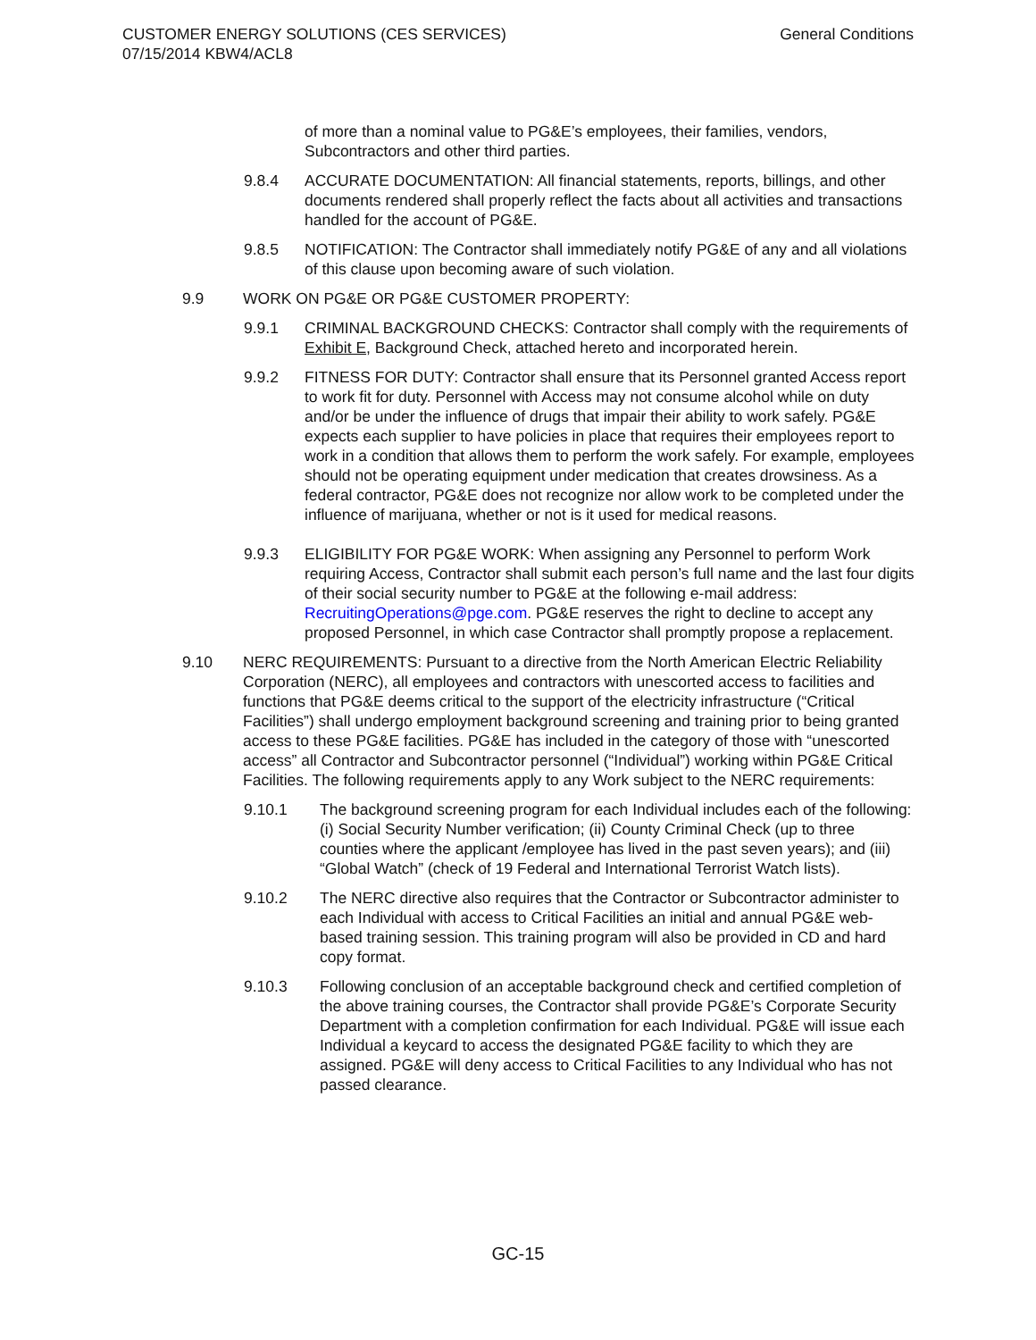CUSTOMER ENERGY SOLUTIONS (CES SERVICES)
07/15/2014 KBW4/ACL8
General Conditions
of more than a nominal value to PG&E’s employees, their families, vendors, Subcontractors and other third parties.
9.8.4 ACCURATE DOCUMENTATION: All financial statements, reports, billings, and other documents rendered shall properly reflect the facts about all activities and transactions handled for the account of PG&E.
9.8.5 NOTIFICATION: The Contractor shall immediately notify PG&E of any and all violations of this clause upon becoming aware of such violation.
9.9 WORK ON PG&E OR PG&E CUSTOMER PROPERTY:
9.9.1 CRIMINAL BACKGROUND CHECKS: Contractor shall comply with the requirements of Exhibit E, Background Check, attached hereto and incorporated herein.
9.9.2 FITNESS FOR DUTY: Contractor shall ensure that its Personnel granted Access report to work fit for duty. Personnel with Access may not consume alcohol while on duty and/or be under the influence of drugs that impair their ability to work safely. PG&E expects each supplier to have policies in place that requires their employees report to work in a condition that allows them to perform the work safely. For example, employees should not be operating equipment under medication that creates drowsiness. As a federal contractor, PG&E does not recognize nor allow work to be completed under the influence of marijuana, whether or not is it used for medical reasons.
9.9.3 ELIGIBILITY FOR PG&E WORK: When assigning any Personnel to perform Work requiring Access, Contractor shall submit each person’s full name and the last four digits of their social security number to PG&E at the following e-mail address: RecruitingOperations@pge.com. PG&E reserves the right to decline to accept any proposed Personnel, in which case Contractor shall promptly propose a replacement.
9.10 NERC REQUIREMENTS: Pursuant to a directive from the North American Electric Reliability Corporation (NERC), all employees and contractors with unescorted access to facilities and functions that PG&E deems critical to the support of the electricity infrastructure (“Critical Facilities”) shall undergo employment background screening and training prior to being granted access to these PG&E facilities. PG&E has included in the category of those with “unescorted access” all Contractor and Subcontractor personnel (“Individual”) working within PG&E Critical Facilities. The following requirements apply to any Work subject to the NERC requirements:
9.10.1 The background screening program for each Individual includes each of the following: (i) Social Security Number verification; (ii) County Criminal Check (up to three counties where the applicant /employee has lived in the past seven years); and (iii) “Global Watch” (check of 19 Federal and International Terrorist Watch lists).
9.10.2 The NERC directive also requires that the Contractor or Subcontractor administer to each Individual with access to Critical Facilities an initial and annual PG&E web-based training session. This training program will also be provided in CD and hard copy format.
9.10.3 Following conclusion of an acceptable background check and certified completion of the above training courses, the Contractor shall provide PG&E’s Corporate Security Department with a completion confirmation for each Individual. PG&E will issue each Individual a keycard to access the designated PG&E facility to which they are assigned. PG&E will deny access to Critical Facilities to any Individual who has not passed clearance.
GC-15